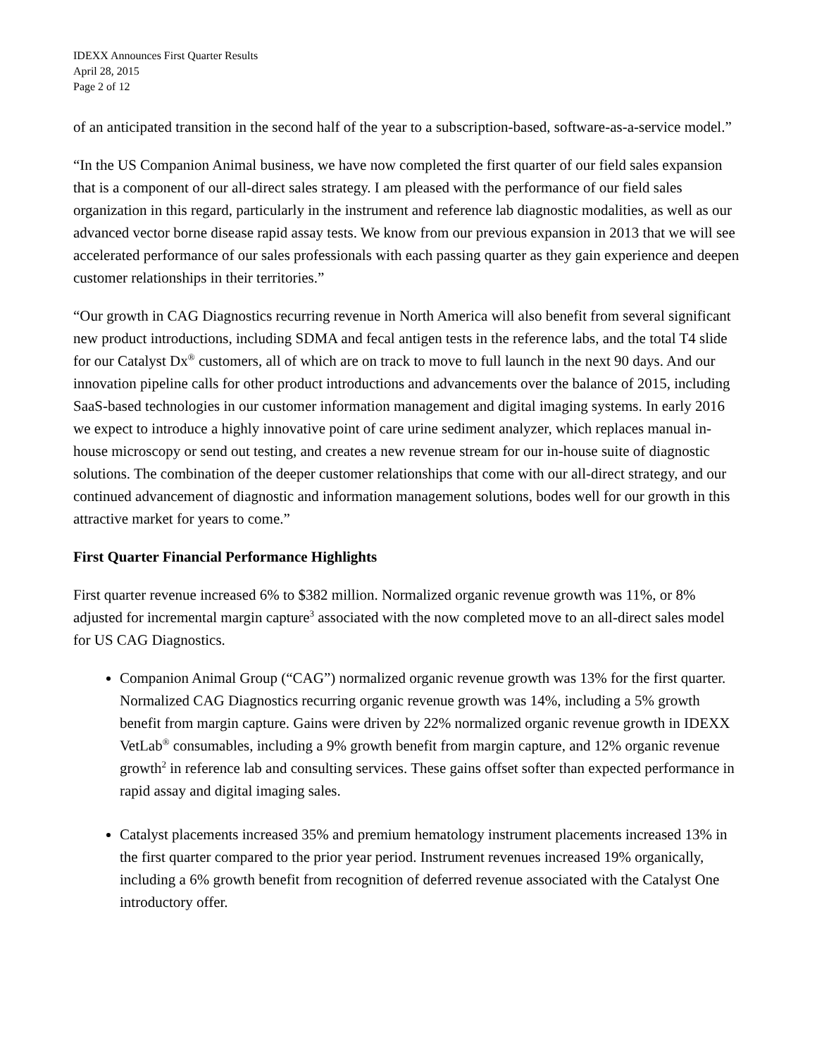IDEXX Announces First Quarter Results
April 28, 2015
Page 2 of 12
of an anticipated transition in the second half of the year to a subscription-based, software-as-a-service model.”
“In the US Companion Animal business, we have now completed the first quarter of our field sales expansion that is a component of our all-direct sales strategy. I am pleased with the performance of our field sales organization in this regard, particularly in the instrument and reference lab diagnostic modalities, as well as our advanced vector borne disease rapid assay tests. We know from our previous expansion in 2013 that we will see accelerated performance of our sales professionals with each passing quarter as they gain experience and deepen customer relationships in their territories.”
“Our growth in CAG Diagnostics recurring revenue in North America will also benefit from several significant new product introductions, including SDMA and fecal antigen tests in the reference labs, and the total T4 slide for our Catalyst Dx<sup>®</sup> customers, all of which are on track to move to full launch in the next 90 days. And our innovation pipeline calls for other product introductions and advancements over the balance of 2015, including SaaS-based technologies in our customer information management and digital imaging systems. In early 2016 we expect to introduce a highly innovative point of care urine sediment analyzer, which replaces manual in-house microscopy or send out testing, and creates a new revenue stream for our in-house suite of diagnostic solutions. The combination of the deeper customer relationships that come with our all-direct strategy, and our continued advancement of diagnostic and information management solutions, bodes well for our growth in this attractive market for years to come.”
First Quarter Financial Performance Highlights
First quarter revenue increased 6% to $382 million. Normalized organic revenue growth was 11%, or 8% adjusted for incremental margin capture<sup>3</sup> associated with the now completed move to an all-direct sales model for US CAG Diagnostics.
Companion Animal Group (“CAG”) normalized organic revenue growth was 13% for the first quarter. Normalized CAG Diagnostics recurring organic revenue growth was 14%, including a 5% growth benefit from margin capture. Gains were driven by 22% normalized organic revenue growth in IDEXX VetLab<sup>®</sup> consumables, including a 9% growth benefit from margin capture, and 12% organic revenue growth<sup>2</sup> in reference lab and consulting services. These gains offset softer than expected performance in rapid assay and digital imaging sales.
Catalyst placements increased 35% and premium hematology instrument placements increased 13% in the first quarter compared to the prior year period. Instrument revenues increased 19% organically, including a 6% growth benefit from recognition of deferred revenue associated with the Catalyst One introductory offer.